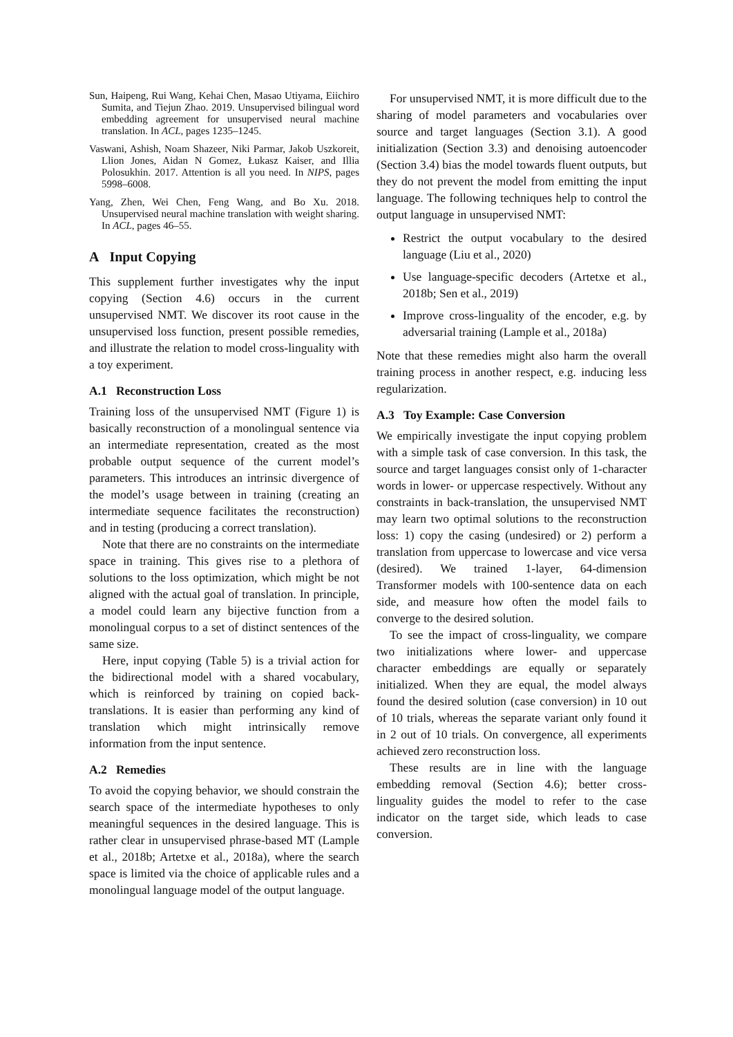Sun, Haipeng, Rui Wang, Kehai Chen, Masao Utiyama, Eiichiro Sumita, and Tiejun Zhao. 2019. Unsupervised bilingual word embedding agreement for unsupervised neural machine translation. In ACL, pages 1235–1245.
Vaswani, Ashish, Noam Shazeer, Niki Parmar, Jakob Uszkoreit, Llion Jones, Aidan N Gomez, Łukasz Kaiser, and Illia Polosukhin. 2017. Attention is all you need. In NIPS, pages 5998–6008.
Yang, Zhen, Wei Chen, Feng Wang, and Bo Xu. 2018. Unsupervised neural machine translation with weight sharing. In ACL, pages 46–55.
A Input Copying
This supplement further investigates why the input copying (Section 4.6) occurs in the current unsupervised NMT. We discover its root cause in the unsupervised loss function, present possible remedies, and illustrate the relation to model cross-linguality with a toy experiment.
A.1 Reconstruction Loss
Training loss of the unsupervised NMT (Figure 1) is basically reconstruction of a monolingual sentence via an intermediate representation, created as the most probable output sequence of the current model’s parameters. This introduces an intrinsic divergence of the model’s usage between in training (creating an intermediate sequence facilitates the reconstruction) and in testing (producing a correct translation).
Note that there are no constraints on the intermediate space in training. This gives rise to a plethora of solutions to the loss optimization, which might be not aligned with the actual goal of translation. In principle, a model could learn any bijective function from a monolingual corpus to a set of distinct sentences of the same size.
Here, input copying (Table 5) is a trivial action for the bidirectional model with a shared vocabulary, which is reinforced by training on copied back-translations. It is easier than performing any kind of translation which might intrinsically remove information from the input sentence.
A.2 Remedies
To avoid the copying behavior, we should constrain the search space of the intermediate hypotheses to only meaningful sequences in the desired language. This is rather clear in unsupervised phrase-based MT (Lample et al., 2018b; Artetxe et al., 2018a), where the search space is limited via the choice of applicable rules and a monolingual language model of the output language.
For unsupervised NMT, it is more difficult due to the sharing of model parameters and vocabularies over source and target languages (Section 3.1). A good initialization (Section 3.3) and denoising autoencoder (Section 3.4) bias the model towards fluent outputs, but they do not prevent the model from emitting the input language. The following techniques help to control the output language in unsupervised NMT:
Restrict the output vocabulary to the desired language (Liu et al., 2020)
Use language-specific decoders (Artetxe et al., 2018b; Sen et al., 2019)
Improve cross-linguality of the encoder, e.g. by adversarial training (Lample et al., 2018a)
Note that these remedies might also harm the overall training process in another respect, e.g. inducing less regularization.
A.3 Toy Example: Case Conversion
We empirically investigate the input copying problem with a simple task of case conversion. In this task, the source and target languages consist only of 1-character words in lower- or uppercase respectively. Without any constraints in back-translation, the unsupervised NMT may learn two optimal solutions to the reconstruction loss: 1) copy the casing (undesired) or 2) perform a translation from uppercase to lowercase and vice versa (desired). We trained 1-layer, 64-dimension Transformer models with 100-sentence data on each side, and measure how often the model fails to converge to the desired solution.
To see the impact of cross-linguality, we compare two initializations where lower- and uppercase character embeddings are equally or separately initialized. When they are equal, the model always found the desired solution (case conversion) in 10 out of 10 trials, whereas the separate variant only found it in 2 out of 10 trials. On convergence, all experiments achieved zero reconstruction loss.
These results are in line with the language embedding removal (Section 4.6); better cross-linguality guides the model to refer to the case indicator on the target side, which leads to case conversion.